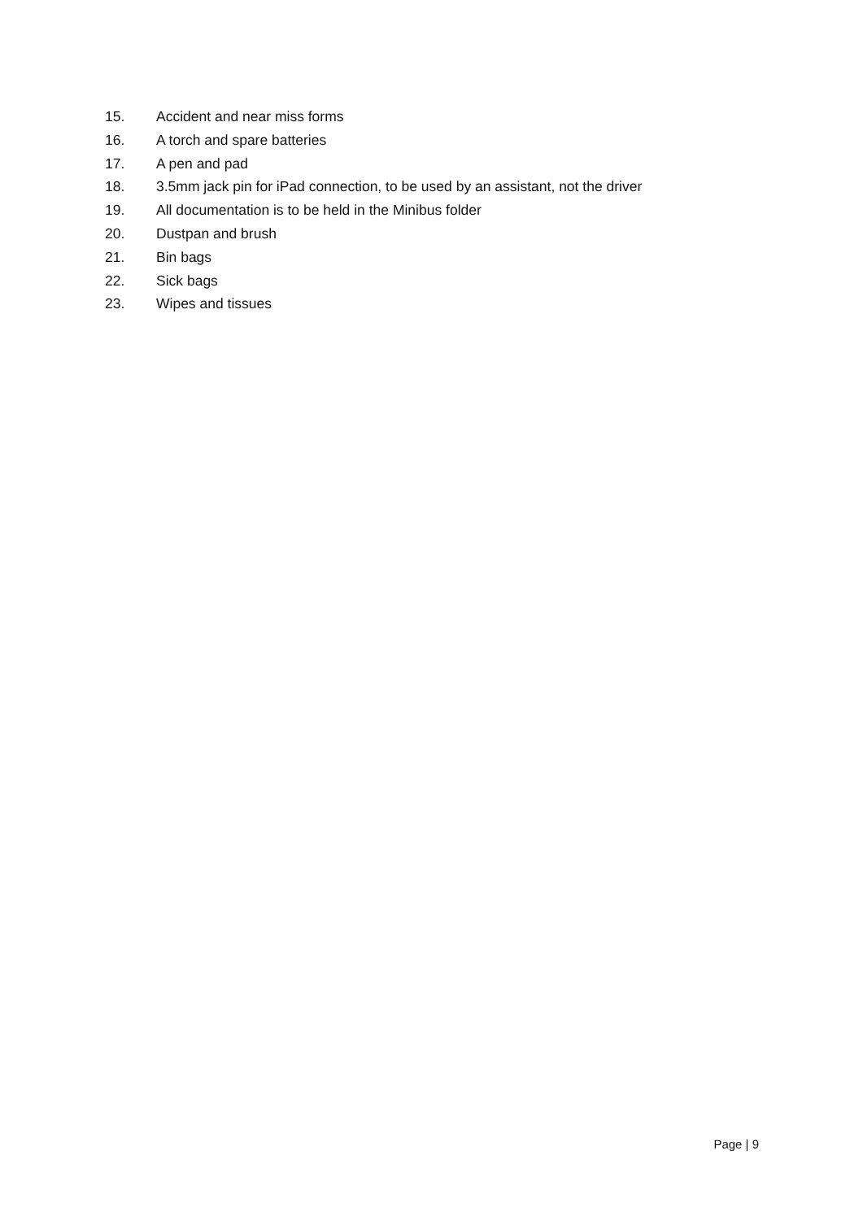15. Accident and near miss forms
16. A torch and spare batteries
17. A pen and pad
18. 3.5mm jack pin for iPad connection, to be used by an assistant, not the driver
19. All documentation is to be held in the Minibus folder
20. Dustpan and brush
21. Bin bags
22. Sick bags
23. Wipes and tissues
Page | 9